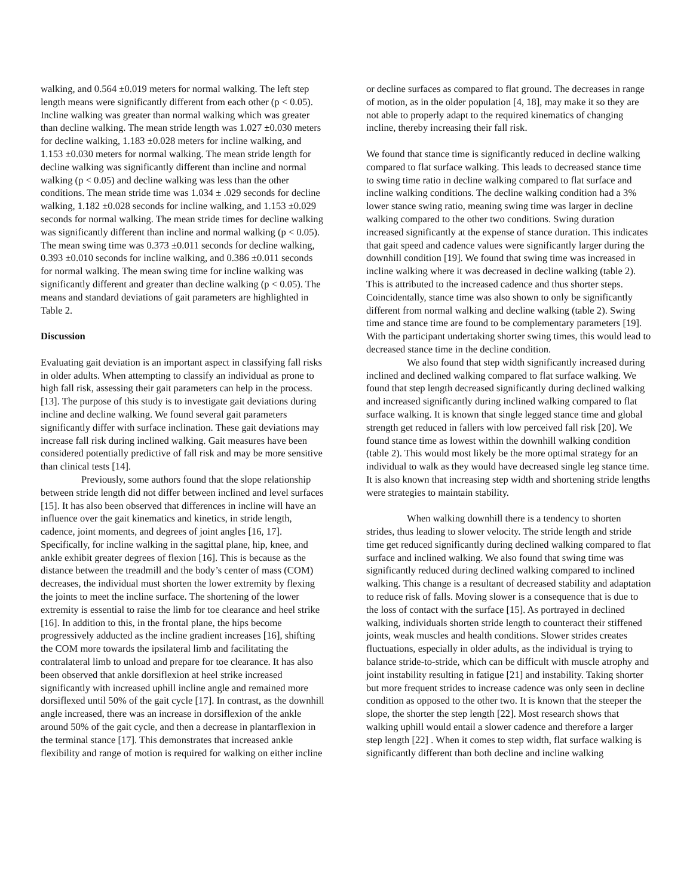walking, and 0.564 ±0.019 meters for normal walking. The left step length means were significantly different from each other (p < 0.05). Incline walking was greater than normal walking which was greater than decline walking. The mean stride length was 1.027 ±0.030 meters for decline walking, 1.183 ±0.028 meters for incline walking, and 1.153 ±0.030 meters for normal walking. The mean stride length for decline walking was significantly different than incline and normal walking (p < 0.05) and decline walking was less than the other conditions. The mean stride time was 1.034 ± .029 seconds for decline walking, 1.182 ±0.028 seconds for incline walking, and 1.153 ±0.029 seconds for normal walking. The mean stride times for decline walking was significantly different than incline and normal walking (p < 0.05). The mean swing time was 0.373 ±0.011 seconds for decline walking, 0.393 ±0.010 seconds for incline walking, and 0.386 ±0.011 seconds for normal walking. The mean swing time for incline walking was significantly different and greater than decline walking (p < 0.05). The means and standard deviations of gait parameters are highlighted in Table 2.
Discussion
Evaluating gait deviation is an important aspect in classifying fall risks in older adults. When attempting to classify an individual as prone to high fall risk, assessing their gait parameters can help in the process. [13]. The purpose of this study is to investigate gait deviations during incline and decline walking. We found several gait parameters significantly differ with surface inclination. These gait deviations may increase fall risk during inclined walking. Gait measures have been considered potentially predictive of fall risk and may be more sensitive than clinical tests [14].
Previously, some authors found that the slope relationship between stride length did not differ between inclined and level surfaces [15]. It has also been observed that differences in incline will have an influence over the gait kinematics and kinetics, in stride length, cadence, joint moments, and degrees of joint angles [16, 17]. Specifically, for incline walking in the sagittal plane, hip, knee, and ankle exhibit greater degrees of flexion [16]. This is because as the distance between the treadmill and the body’s center of mass (COM) decreases, the individual must shorten the lower extremity by flexing the joints to meet the incline surface. The shortening of the lower extremity is essential to raise the limb for toe clearance and heel strike [16]. In addition to this, in the frontal plane, the hips become progressively adducted as the incline gradient increases [16], shifting the COM more towards the ipsilateral limb and facilitating the contralateral limb to unload and prepare for toe clearance. It has also been observed that ankle dorsiflexion at heel strike increased significantly with increased uphill incline angle and remained more dorsiflexed until 50% of the gait cycle [17]. In contrast, as the downhill angle increased, there was an increase in dorsiflexion of the ankle around 50% of the gait cycle, and then a decrease in plantarflexion in the terminal stance [17]. This demonstrates that increased ankle flexibility and range of motion is required for walking on either incline
or decline surfaces as compared to flat ground. The decreases in range of motion, as in the older population [4, 18], may make it so they are not able to properly adapt to the required kinematics of changing incline, thereby increasing their fall risk.
We found that stance time is significantly reduced in decline walking compared to flat surface walking. This leads to decreased stance time to swing time ratio in decline walking compared to flat surface and incline walking conditions. The decline walking condition had a 3% lower stance swing ratio, meaning swing time was larger in decline walking compared to the other two conditions. Swing duration increased significantly at the expense of stance duration. This indicates that gait speed and cadence values were significantly larger during the downhill condition [19]. We found that swing time was increased in incline walking where it was decreased in decline walking (table 2). This is attributed to the increased cadence and thus shorter steps. Coincidentally, stance time was also shown to only be significantly different from normal walking and decline walking (table 2). Swing time and stance time are found to be complementary parameters [19]. With the participant undertaking shorter swing times, this would lead to decreased stance time in the decline condition.
We also found that step width significantly increased during inclined and declined walking compared to flat surface walking. We found that step length decreased significantly during declined walking and increased significantly during inclined walking compared to flat surface walking. It is known that single legged stance time and global strength get reduced in fallers with low perceived fall risk [20]. We found stance time as lowest within the downhill walking condition (table 2). This would most likely be the more optimal strategy for an individual to walk as they would have decreased single leg stance time. It is also known that increasing step width and shortening stride lengths were strategies to maintain stability.
When walking downhill there is a tendency to shorten strides, thus leading to slower velocity. The stride length and stride time get reduced significantly during declined walking compared to flat surface and inclined walking. We also found that swing time was significantly reduced during declined walking compared to inclined walking. This change is a resultant of decreased stability and adaptation to reduce risk of falls. Moving slower is a consequence that is due to the loss of contact with the surface [15]. As portrayed in declined walking, individuals shorten stride length to counteract their stiffened joints, weak muscles and health conditions. Slower strides creates fluctuations, especially in older adults, as the individual is trying to balance stride-to-stride, which can be difficult with muscle atrophy and joint instability resulting in fatigue [21] and instability. Taking shorter but more frequent strides to increase cadence was only seen in decline condition as opposed to the other two. It is known that the steeper the slope, the shorter the step length [22]. Most research shows that walking uphill would entail a slower cadence and therefore a larger step length [22] . When it comes to step width, flat surface walking is significantly different than both decline and incline walking